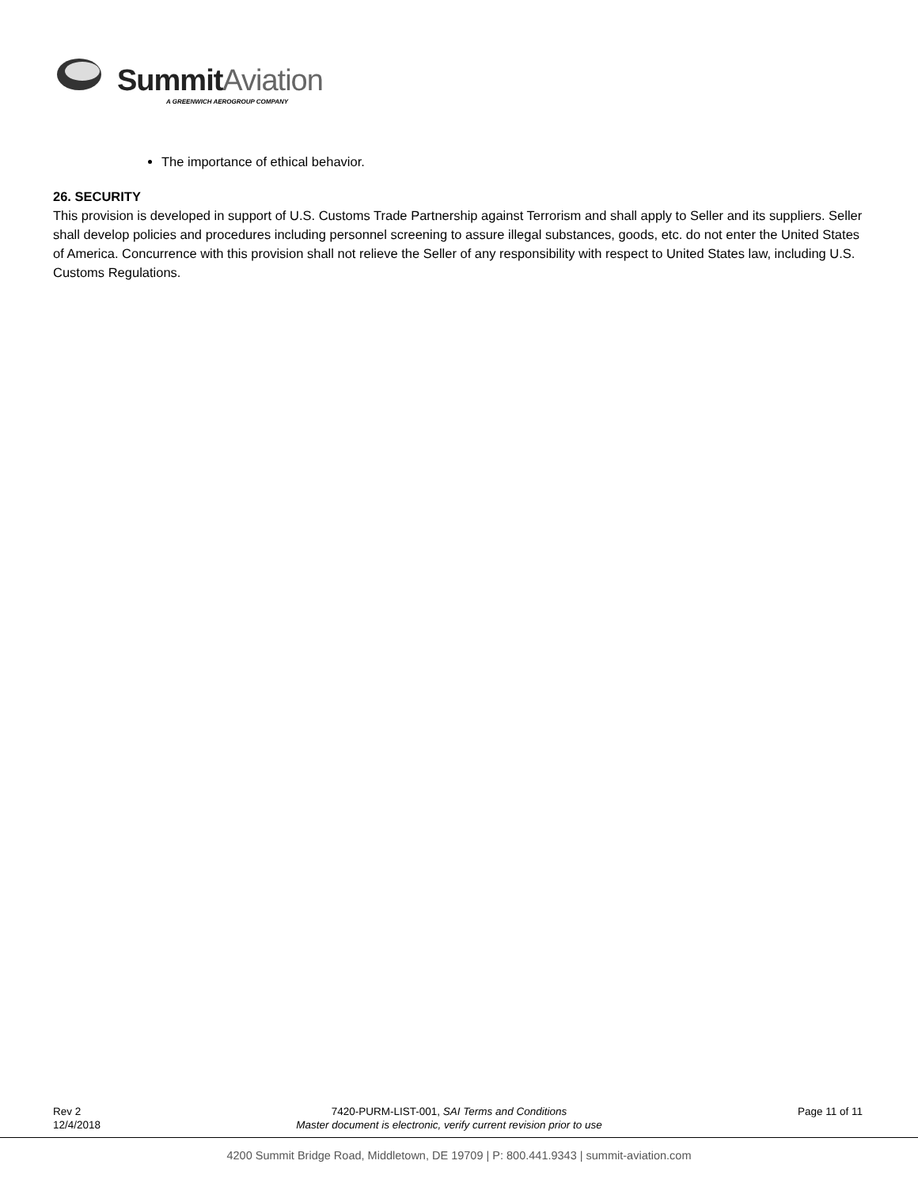Summit Aviation
A GREENWICH AEROGROUP COMPANY
The importance of ethical behavior.
26. SECURITY
This provision is developed in support of U.S. Customs Trade Partnership against Terrorism and shall apply to Seller and its suppliers. Seller shall develop policies and procedures including personnel screening to assure illegal substances, goods, etc. do not enter the United States of America. Concurrence with this provision shall not relieve the Seller of any responsibility with respect to United States law, including U.S. Customs Regulations.
Rev 2
12/4/2018
7420-PURM-LIST-001, SAI Terms and Conditions
Master document is electronic, verify current revision prior to use
Page 11 of 11
4200 Summit Bridge Road, Middletown, DE 19709 | P: 800.441.9343 | summit-aviation.com